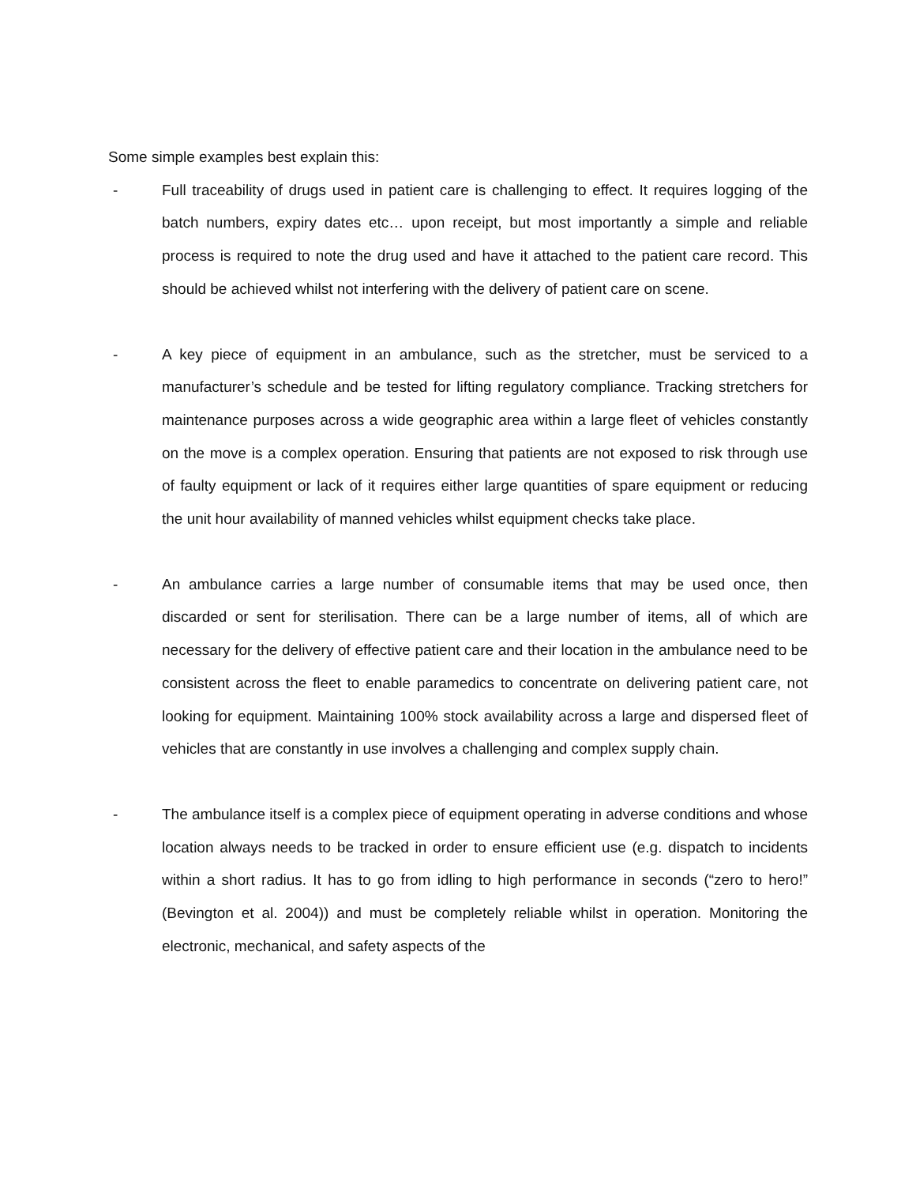Some simple examples best explain this:
- Full traceability of drugs used in patient care is challenging to effect. It requires logging of the batch numbers, expiry dates etc… upon receipt, but most importantly a simple and reliable process is required to note the drug used and have it attached to the patient care record. This should be achieved whilst not interfering with the delivery of patient care on scene.
- A key piece of equipment in an ambulance, such as the stretcher, must be serviced to a manufacturer’s schedule and be tested for lifting regulatory compliance. Tracking stretchers for maintenance purposes across a wide geographic area within a large fleet of vehicles constantly on the move is a complex operation. Ensuring that patients are not exposed to risk through use of faulty equipment or lack of it requires either large quantities of spare equipment or reducing the unit hour availability of manned vehicles whilst equipment checks take place.
- An ambulance carries a large number of consumable items that may be used once, then discarded or sent for sterilisation. There can be a large number of items, all of which are necessary for the delivery of effective patient care and their location in the ambulance need to be consistent across the fleet to enable paramedics to concentrate on delivering patient care, not looking for equipment. Maintaining 100% stock availability across a large and dispersed fleet of vehicles that are constantly in use involves a challenging and complex supply chain.
- The ambulance itself is a complex piece of equipment operating in adverse conditions and whose location always needs to be tracked in order to ensure efficient use (e.g. dispatch to incidents within a short radius. It has to go from idling to high performance in seconds (“zero to hero!” (Bevington et al. 2004)) and must be completely reliable whilst in operation. Monitoring the electronic, mechanical, and safety aspects of the